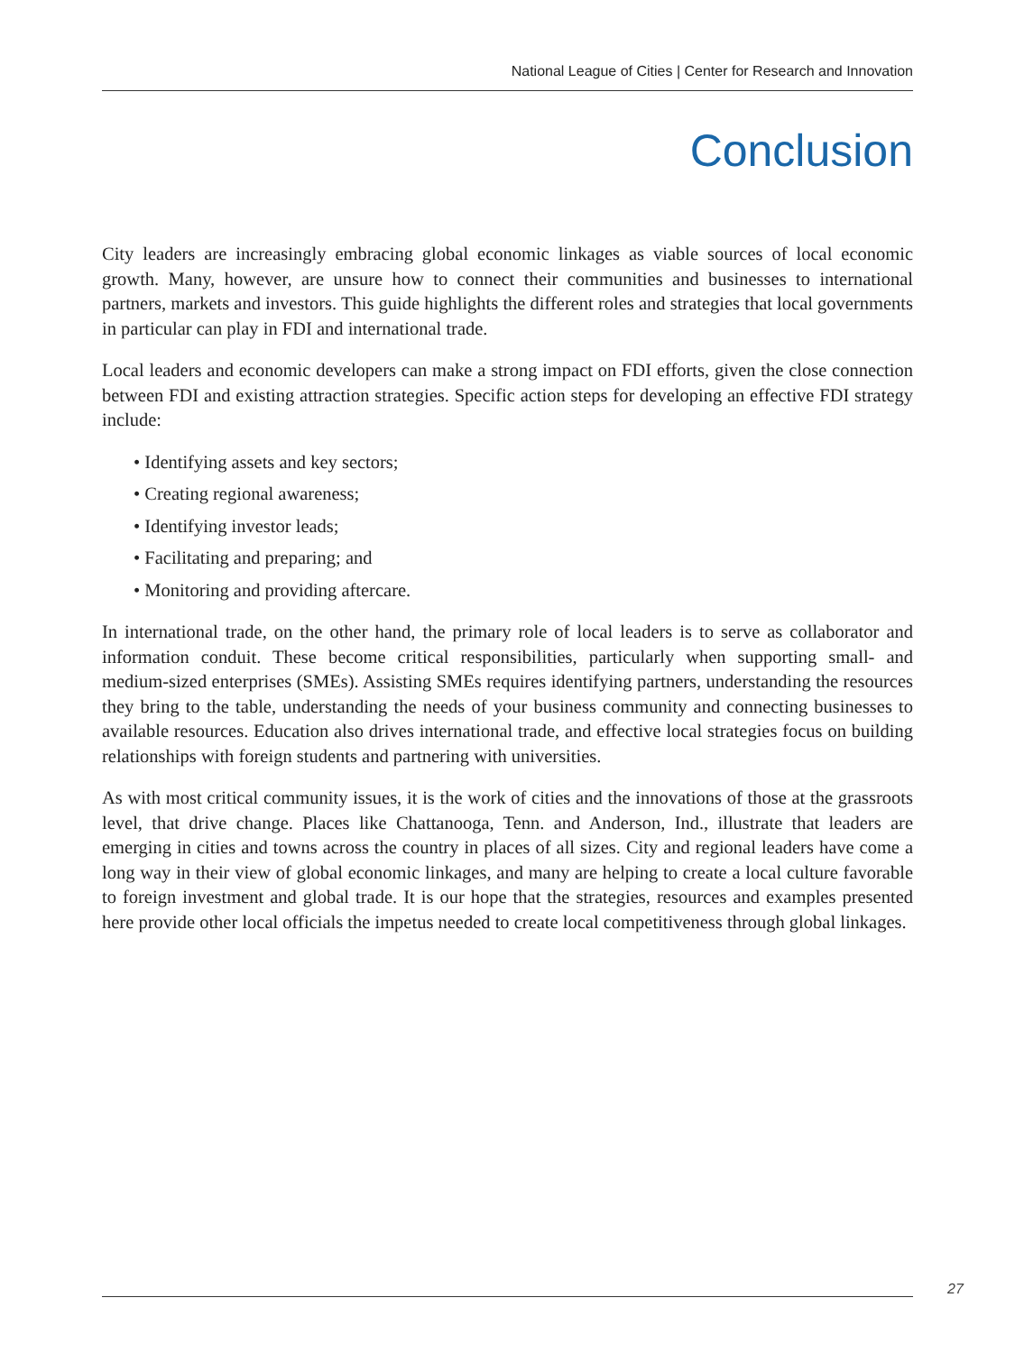National League of Cities | Center for Research and Innovation
Conclusion
City leaders are increasingly embracing global economic linkages as viable sources of local economic growth. Many, however, are unsure how to connect their communities and businesses to international partners, markets and investors. This guide highlights the different roles and strategies that local governments in particular can play in FDI and international trade.
Local leaders and economic developers can make a strong impact on FDI efforts, given the close connection between FDI and existing attraction strategies. Specific action steps for developing an effective FDI strategy include:
• Identifying assets and key sectors;
• Creating regional awareness;
• Identifying investor leads;
• Facilitating and preparing; and
• Monitoring and providing aftercare.
In international trade, on the other hand, the primary role of local leaders is to serve as collaborator and information conduit. These become critical responsibilities, particularly when supporting small- and medium-sized enterprises (SMEs). Assisting SMEs requires identifying partners, understanding the resources they bring to the table, understanding the needs of your business community and connecting businesses to available resources. Education also drives international trade, and effective local strategies focus on building relationships with foreign students and partnering with universities.
As with most critical community issues, it is the work of cities and the innovations of those at the grassroots level, that drive change. Places like Chattanooga, Tenn. and Anderson, Ind., illustrate that leaders are emerging in cities and towns across the country in places of all sizes. City and regional leaders have come a long way in their view of global economic linkages, and many are helping to create a local culture favorable to foreign investment and global trade. It is our hope that the strategies, resources and examples presented here provide other local officials the impetus needed to create local competitiveness through global linkages.
27